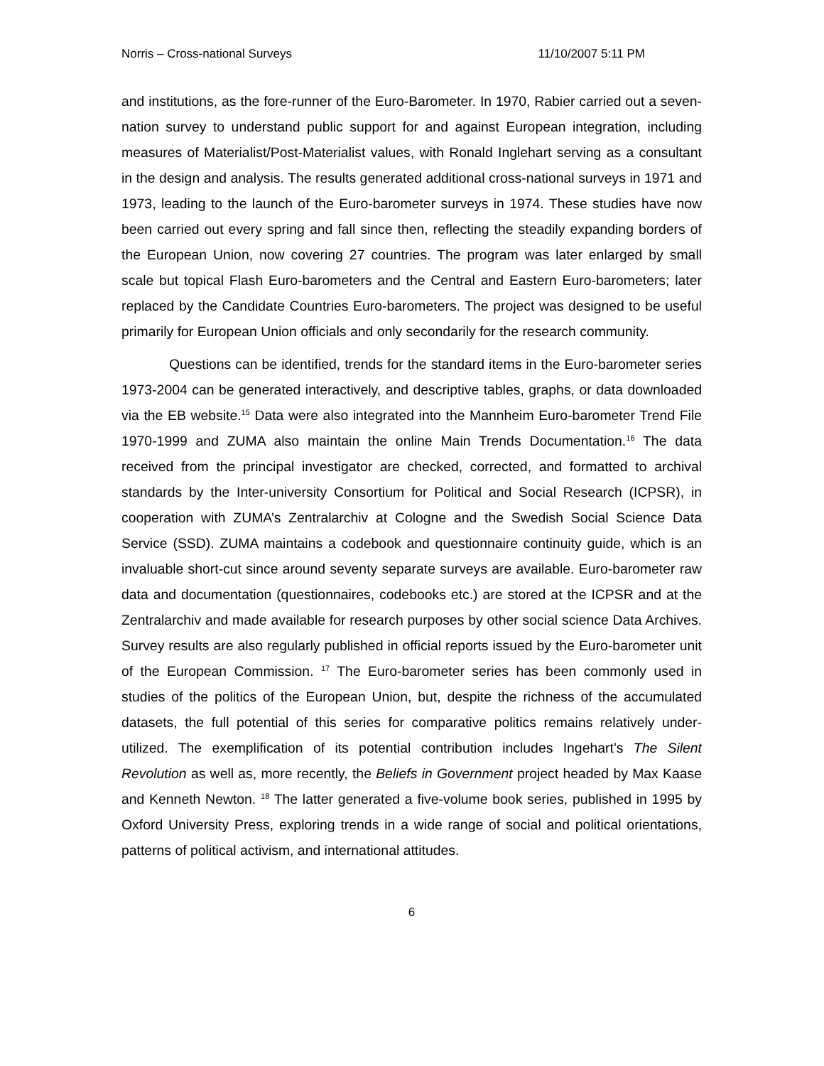Norris – Cross-national Surveys 11/10/2007 5:11 PM
and institutions, as the fore-runner of the Euro-Barometer. In 1970, Rabier carried out a seven-nation survey to understand public support for and against European integration, including measures of Materialist/Post-Materialist values, with Ronald Inglehart serving as a consultant in the design and analysis. The results generated additional cross-national surveys in 1971 and 1973, leading to the launch of the Euro-barometer surveys in 1974. These studies have now been carried out every spring and fall since then, reflecting the steadily expanding borders of the European Union, now covering 27 countries. The program was later enlarged by small scale but topical Flash Euro-barometers and the Central and Eastern Euro-barometers; later replaced by the Candidate Countries Euro-barometers. The project was designed to be useful primarily for European Union officials and only secondarily for the research community.
Questions can be identified, trends for the standard items in the Euro-barometer series 1973-2004 can be generated interactively, and descriptive tables, graphs, or data downloaded via the EB website.<sup>15</sup> Data were also integrated into the Mannheim Euro-barometer Trend File 1970-1999 and ZUMA also maintain the online Main Trends Documentation.<sup>16</sup> The data received from the principal investigator are checked, corrected, and formatted to archival standards by the Inter-university Consortium for Political and Social Research (ICPSR), in cooperation with ZUMA’s Zentralarchiv at Cologne and the Swedish Social Science Data Service (SSD). ZUMA maintains a codebook and questionnaire continuity guide, which is an invaluable short-cut since around seventy separate surveys are available. Euro-barometer raw data and documentation (questionnaires, codebooks etc.) are stored at the ICPSR and at the Zentralarchiv and made available for research purposes by other social science Data Archives. Survey results are also regularly published in official reports issued by the Euro-barometer unit of the European Commission. <sup>17</sup> The Euro-barometer series has been commonly used in studies of the politics of the European Union, but, despite the richness of the accumulated datasets, the full potential of this series for comparative politics remains relatively under-utilized. The exemplification of its potential contribution includes Ingehart’s The Silent Revolution as well as, more recently, the Beliefs in Government project headed by Max Kaase and Kenneth Newton. <sup>18</sup> The latter generated a five-volume book series, published in 1995 by Oxford University Press, exploring trends in a wide range of social and political orientations, patterns of political activism, and international attitudes.
6